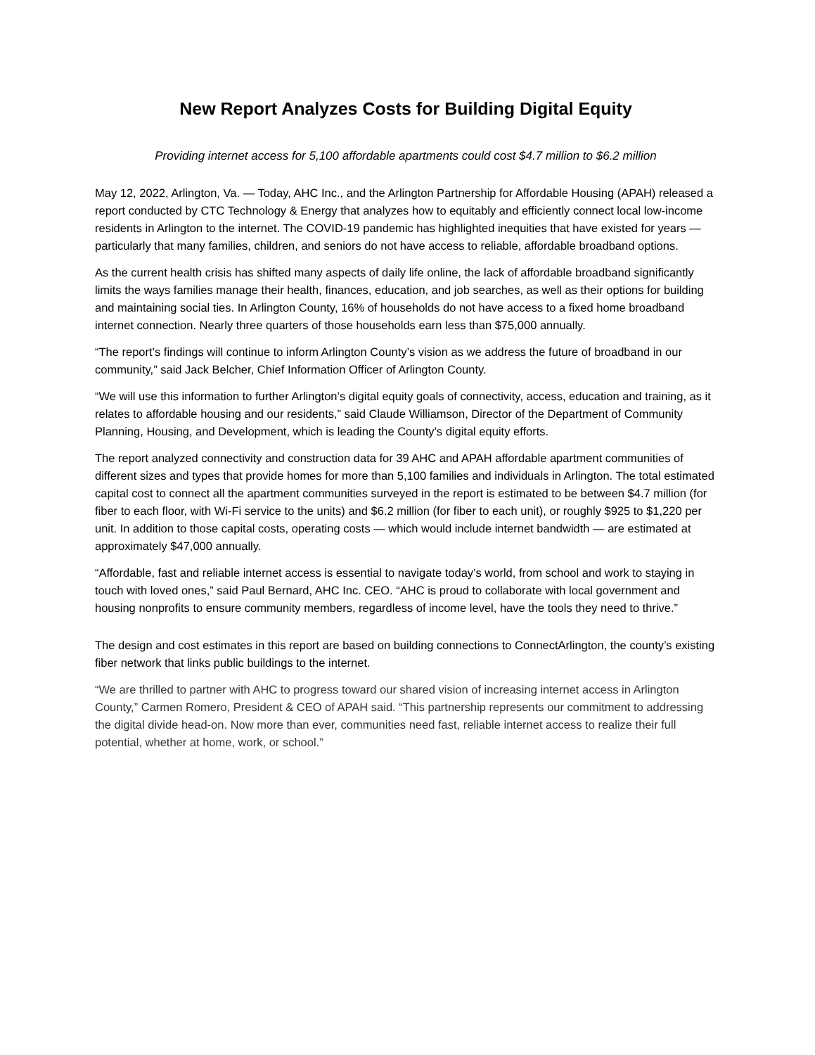New Report Analyzes Costs for Building Digital Equity
Providing internet access for 5,100 affordable apartments could cost $4.7 million to $6.2 million
May 12, 2022, Arlington, Va. — Today, AHC Inc., and the Arlington Partnership for Affordable Housing (APAH) released a report conducted by CTC Technology & Energy that analyzes how to equitably and efficiently connect local low-income residents in Arlington to the internet. The COVID-19 pandemic has highlighted inequities that have existed for years — particularly that many families, children, and seniors do not have access to reliable, affordable broadband options.
As the current health crisis has shifted many aspects of daily life online, the lack of affordable broadband significantly limits the ways families manage their health, finances, education, and job searches, as well as their options for building and maintaining social ties. In Arlington County, 16% of households do not have access to a fixed home broadband internet connection. Nearly three quarters of those households earn less than $75,000 annually.
“The report’s findings will continue to inform Arlington County’s vision as we address the future of broadband in our community,” said Jack Belcher, Chief Information Officer of Arlington County.
“We will use this information to further Arlington’s digital equity goals of connectivity, access, education and training, as it relates to affordable housing and our residents,” said Claude Williamson, Director of the Department of Community Planning, Housing, and Development, which is leading the County’s digital equity efforts.
The report analyzed connectivity and construction data for 39 AHC and APAH affordable apartment communities of different sizes and types that provide homes for more than 5,100 families and individuals in Arlington. The total estimated capital cost to connect all the apartment communities surveyed in the report is estimated to be between $4.7 million (for fiber to each floor, with Wi-Fi service to the units) and $6.2 million (for fiber to each unit), or roughly $925 to $1,220 per unit. In addition to those capital costs, operating costs — which would include internet bandwidth — are estimated at approximately $47,000 annually.
“Affordable, fast and reliable internet access is essential to navigate today’s world, from school and work to staying in touch with loved ones,” said Paul Bernard, AHC Inc. CEO. “AHC is proud to collaborate with local government and housing nonprofits to ensure community members, regardless of income level, have the tools they need to thrive.”
The design and cost estimates in this report are based on building connections to ConnectArlington, the county’s existing fiber network that links public buildings to the internet.
“We are thrilled to partner with AHC to progress toward our shared vision of increasing internet access in Arlington County,” Carmen Romero, President & CEO of APAH said. “This partnership represents our commitment to addressing the digital divide head-on. Now more than ever, communities need fast, reliable internet access to realize their full potential, whether at home, work, or school.”